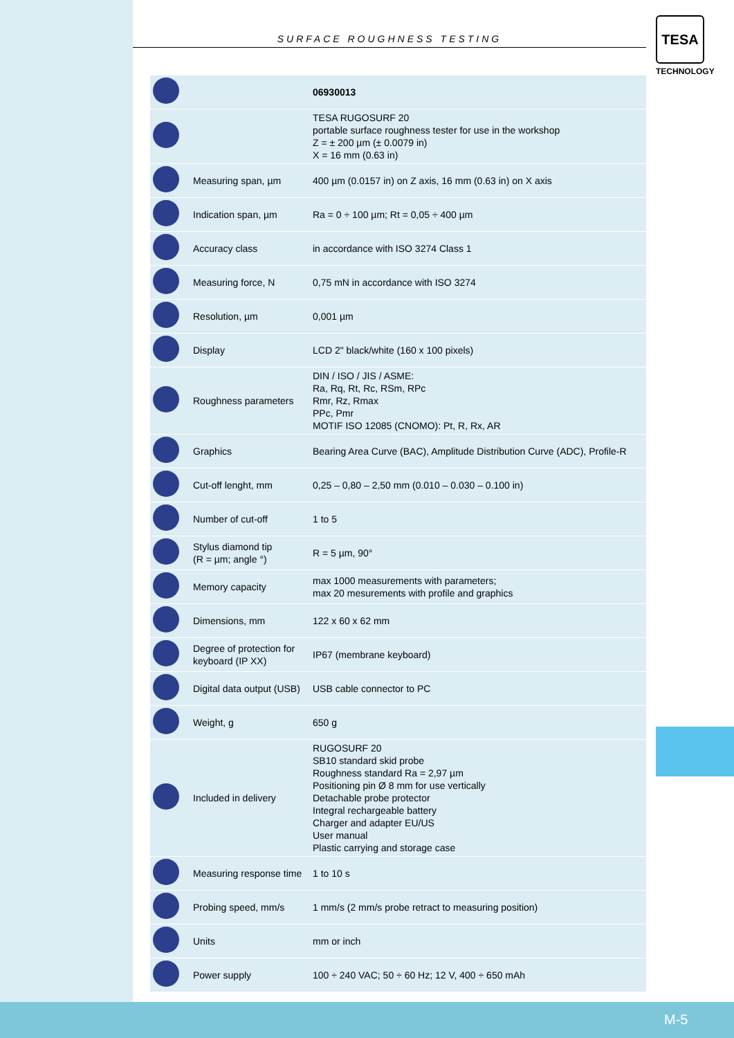TESA
TECHNOLOGY
SURFACE ROUGHNESS TESTING
| | | 06930013 |
| | | TESA RUGOSURF 20 portable surface roughness tester for use in the workshop Z = ± 200 µm (± 0.0079 in) X = 16 mm (0.63 in) |
| | Measuring span, µm | 400 µm (0.0157 in) on Z axis, 16 mm (0.63 in) on X axis |
| | Indication span, µm | Ra = 0 ÷ 100 µm; Rt = 0,05 ÷ 400 µm |
| | Accuracy class | in accordance with ISO 3274 Class 1 |
| | Measuring force, N | 0,75 mN in accordance with ISO 3274 |
| | Resolution, µm | 0,001 µm |
| | Display | LCD 2" black/white (160 x 100 pixels) |
| | Roughness parameters | DIN / ISO / JIS / ASME: Ra, Rq, Rt, Rc, RSm, RPc Rmr, Rz, Rmax PPc, Pmr MOTIF ISO 12085 (CNOMO): Pt, R, Rx, AR |
| | Graphics | Bearing Area Curve (BAC), Amplitude Distribution Curve (ADC), Profile-R |
| | Cut-off lenght, mm | 0,25 – 0,80 – 2,50 mm (0.010 – 0.030 – 0.100 in) |
| | Number of cut-off | 1 to 5 |
| | Stylus diamond tip (R = µm; angle °) | R = 5 µm, 90° |
| | Memory capacity | max 1000 measurements with parameters; max 20 mesurements with profile and graphics |
| | Dimensions, mm | 122 x 60 x 62 mm |
| | Degree of protection for keyboard (IP XX) | IP67 (membrane keyboard) |
| | Digital data output (USB) | USB cable connector to PC |
| | Weight, g | 650 g |
| | Included in delivery | RUGOSURF 20 SB10 standard skid probe Roughness standard Ra = 2,97 µm Positioning pin Ø 8 mm for use vertically Detachable probe protector Integral rechargeable battery Charger and adapter EU/US User manual Plastic carrying and storage case |
| | Measuring response time | 1 to 10 s |
| | Probing speed, mm/s | 1 mm/s (2 mm/s probe retract to measuring position) |
| | Units | mm or inch |
| | Power supply | 100 ÷ 240 VAC; 50 ÷ 60 Hz; 12 V, 400 ÷ 650 mAh |
M-5